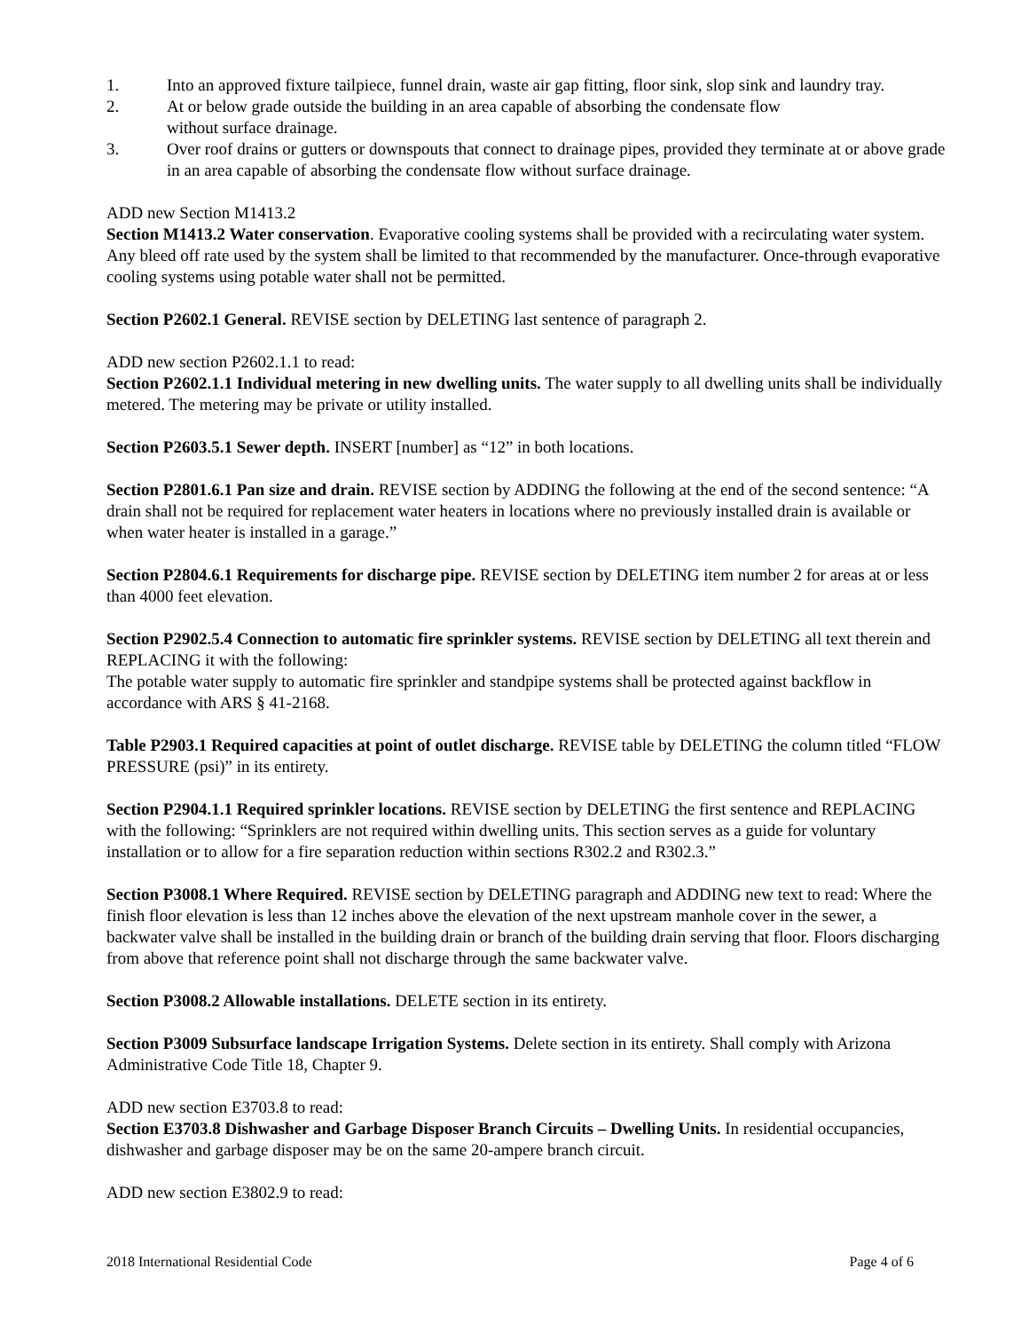1. Into an approved fixture tailpiece, funnel drain, waste air gap fitting, floor sink, slop sink and laundry tray.
2. At or below grade outside the building in an area capable of absorbing the condensate flow
without surface drainage.
3. Over roof drains or gutters or downspouts that connect to drainage pipes, provided they terminate at or above grade in an area capable of absorbing the condensate flow without surface drainage.
ADD new Section M1413.2
Section M1413.2 Water conservation. Evaporative cooling systems shall be provided with a recirculating water system. Any bleed off rate used by the system shall be limited to that recommended by the manufacturer. Once-through evaporative cooling systems using potable water shall not be permitted.
Section P2602.1 General. REVISE section by DELETING last sentence of paragraph 2.
ADD new section P2602.1.1 to read:
Section P2602.1.1 Individual metering in new dwelling units. The water supply to all dwelling units shall be individually metered. The metering may be private or utility installed.
Section P2603.5.1 Sewer depth. INSERT [number] as “12” in both locations.
Section P2801.6.1 Pan size and drain. REVISE section by ADDING the following at the end of the second sentence: “A drain shall not be required for replacement water heaters in locations where no previously installed drain is available or when water heater is installed in a garage.”
Section P2804.6.1 Requirements for discharge pipe. REVISE section by DELETING item number 2 for areas at or less than 4000 feet elevation.
Section P2902.5.4 Connection to automatic fire sprinkler systems. REVISE section by DELETING all text therein and REPLACING it with the following:
The potable water supply to automatic fire sprinkler and standpipe systems shall be protected against backflow in accordance with ARS § 41-2168.
Table P2903.1 Required capacities at point of outlet discharge. REVISE table by DELETING the column titled “FLOW PRESSURE (psi)” in its entirety.
Section P2904.1.1 Required sprinkler locations. REVISE section by DELETING the first sentence and REPLACING with the following: “Sprinklers are not required within dwelling units. This section serves as a guide for voluntary installation or to allow for a fire separation reduction within sections R302.2 and R302.3.”
Section P3008.1 Where Required. REVISE section by DELETING paragraph and ADDING new text to read: Where the finish floor elevation is less than 12 inches above the elevation of the next upstream manhole cover in the sewer, a backwater valve shall be installed in the building drain or branch of the building drain serving that floor. Floors discharging from above that reference point shall not discharge through the same backwater valve.
Section P3008.2 Allowable installations. DELETE section in its entirety.
Section P3009 Subsurface landscape Irrigation Systems. Delete section in its entirety. Shall comply with Arizona Administrative Code Title 18, Chapter 9.
ADD new section E3703.8 to read:
Section E3703.8 Dishwasher and Garbage Disposer Branch Circuits – Dwelling Units. In residential occupancies, dishwasher and garbage disposer may be on the same 20-ampere branch circuit.
ADD new section E3802.9 to read:
2018 International Residential Code Page 4 of 6